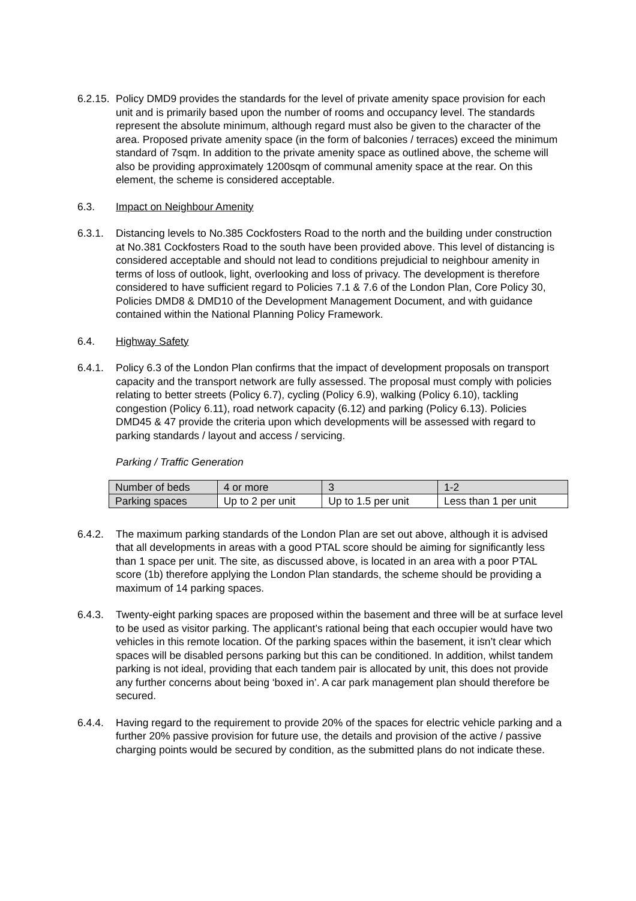6.2.15.
Policy DMD9 provides the standards for the level of private amenity space provision for each unit and is primarily based upon the number of rooms and occupancy level. The standards represent the absolute minimum, although regard must also be given to the character of the area. Proposed private amenity space (in the form of balconies / terraces) exceed the minimum standard of 7sqm. In addition to the private amenity space as outlined above, the scheme will also be providing approximately 1200sqm of communal amenity space at the rear. On this element, the scheme is considered acceptable.
6.3. Impact on Neighbour Amenity
6.3.1. Distancing levels to No.385 Cockfosters Road to the north and the building under construction at No.381 Cockfosters Road to the south have been provided above. This level of distancing is considered acceptable and should not lead to conditions prejudicial to neighbour amenity in terms of loss of outlook, light, overlooking and loss of privacy. The development is therefore considered to have sufficient regard to Policies 7.1 & 7.6 of the London Plan, Core Policy 30, Policies DMD8 & DMD10 of the Development Management Document, and with guidance contained within the National Planning Policy Framework.
6.4. Highway Safety
6.4.1. Policy 6.3 of the London Plan confirms that the impact of development proposals on transport capacity and the transport network are fully assessed. The proposal must comply with policies relating to better streets (Policy 6.7), cycling (Policy 6.9), walking (Policy 6.10), tackling congestion (Policy 6.11), road network capacity (6.12) and parking (Policy 6.13). Policies DMD45 & 47 provide the criteria upon which developments will be assessed with regard to parking standards / layout and access / servicing.
Parking / Traffic Generation
| Number of beds | 4 or more | 3 | 1-2 |
| Parking spaces | Up to 2 per unit | Up to 1.5 per unit | Less than 1 per unit |
6.4.2. The maximum parking standards of the London Plan are set out above, although it is advised that all developments in areas with a good PTAL score should be aiming for significantly less than 1 space per unit. The site, as discussed above, is located in an area with a poor PTAL score (1b) therefore applying the London Plan standards, the scheme should be providing a maximum of 14 parking spaces.
6.4.3. Twenty-eight parking spaces are proposed within the basement and three will be at surface level to be used as visitor parking. The applicant’s rational being that each occupier would have two vehicles in this remote location. Of the parking spaces within the basement, it isn’t clear which spaces will be disabled persons parking but this can be conditioned. In addition, whilst tandem parking is not ideal, providing that each tandem pair is allocated by unit, this does not provide any further concerns about being ‘boxed in’. A car park management plan should therefore be secured.
6.4.4. Having regard to the requirement to provide 20% of the spaces for electric vehicle parking and a further 20% passive provision for future use, the details and provision of the active / passive charging points would be secured by condition, as the submitted plans do not indicate these.